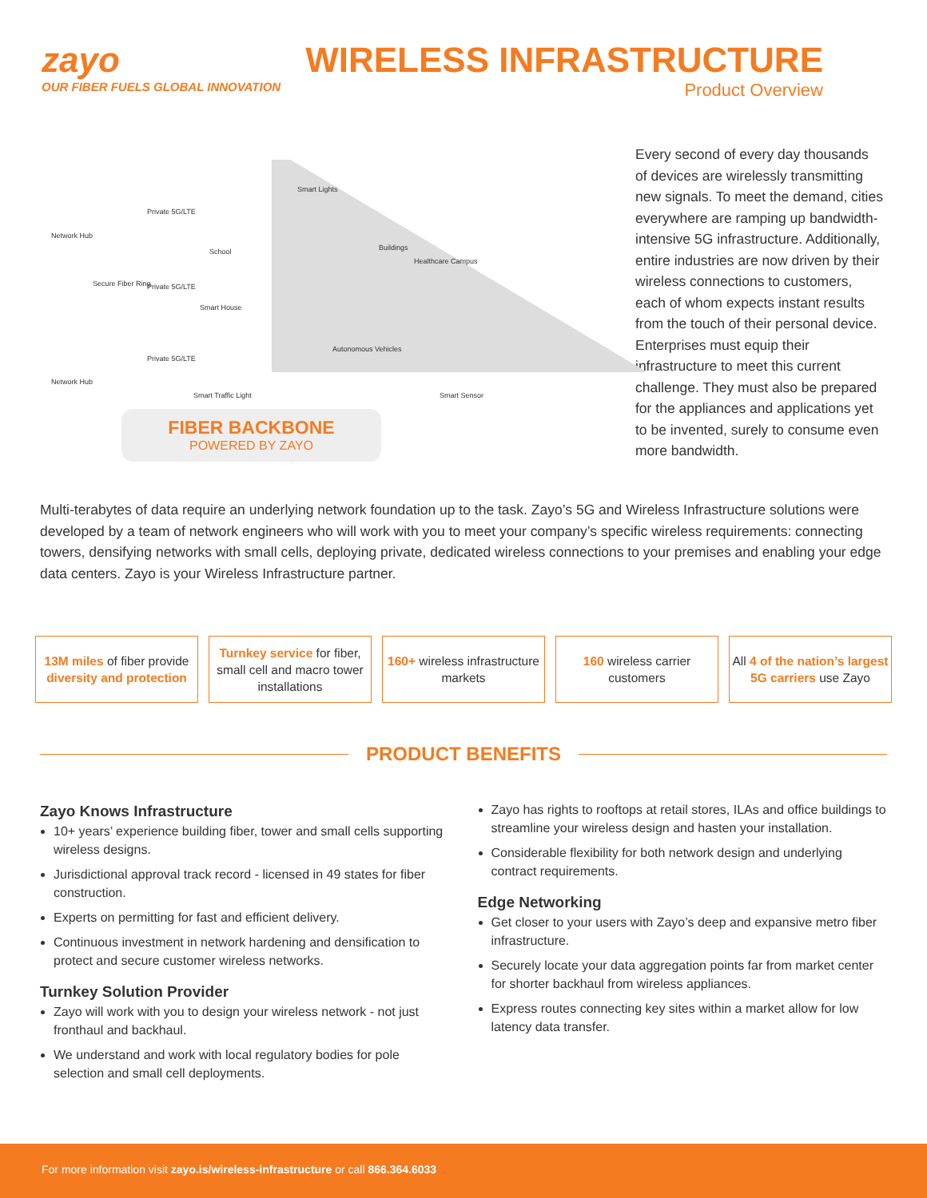zayo
OUR FIBER FUELS GLOBAL INNOVATION
WIRELESS INFRASTRUCTURE
Product Overview
Network Hub
Private 5G/LTE
Secure Fiber Ring Private 5G/LTE
Network Hub
Private 5G/LTE
School
Smart House
Smart Lights
Buildings
Healthcare Campus
Autonomous Vehicles
Smart Traffic Light Smart Sensor
FIBER BACKBONE
POWERED BY ZAYO
Every second of every day thousands of devices are wirelessly transmitting new signals. To meet the demand, cities everywhere are ramping up bandwidth-intensive 5G infrastructure. Additionally, entire industries are now driven by their wireless connections to customers, each of whom expects instant results from the touch of their personal device. Enterprises must equip their infrastructure to meet this current challenge. They must also be prepared for the appliances and applications yet to be invented, surely to consume even more bandwidth.
Multi-terabytes of data require an underlying network foundation up to the task. Zayo’s 5G and Wireless Infrastructure solutions were developed by a team of network engineers who will work with you to meet your company’s specific wireless requirements: connecting towers, densifying networks with small cells, deploying private, dedicated wireless connections to your premises and enabling your edge data centers. Zayo is your Wireless Infrastructure partner.
13M miles of fiber provide diversity and protection
Turnkey service for fiber, small cell and macro tower installations
160+ wireless infrastructure markets
160 wireless carrier customers All 4 of the nation’s largest 5G carriers use Zayo
PRODUCT BENEFITS
Zayo Knows Infrastructure
10+ years’ experience building fiber, tower and small cells supporting wireless designs.
Jurisdictional approval track record - licensed in 49 states for fiber construction.
Experts on permitting for fast and efficient delivery.
Continuous investment in network hardening and densification to protect and secure customer wireless networks.
Turnkey Solution Provider
Zayo will work with you to design your wireless network - not just fronthaul and backhaul.
We understand and work with local regulatory bodies for pole selection and small cell deployments.
Zayo has rights to rooftops at retail stores, ILAs and office buildings to streamline your wireless design and hasten your installation.
Considerable flexibility for both network design and underlying contract requirements.
Edge Networking
Get closer to your users with Zayo’s deep and expansive metro fiber infrastructure.
Securely locate your data aggregation points far from market center for shorter backhaul from wireless appliances.
Express routes connecting key sites within a market allow for low latency data transfer.
For more information visit zayo.is/wireless-infrastructure or call 866.364.6033